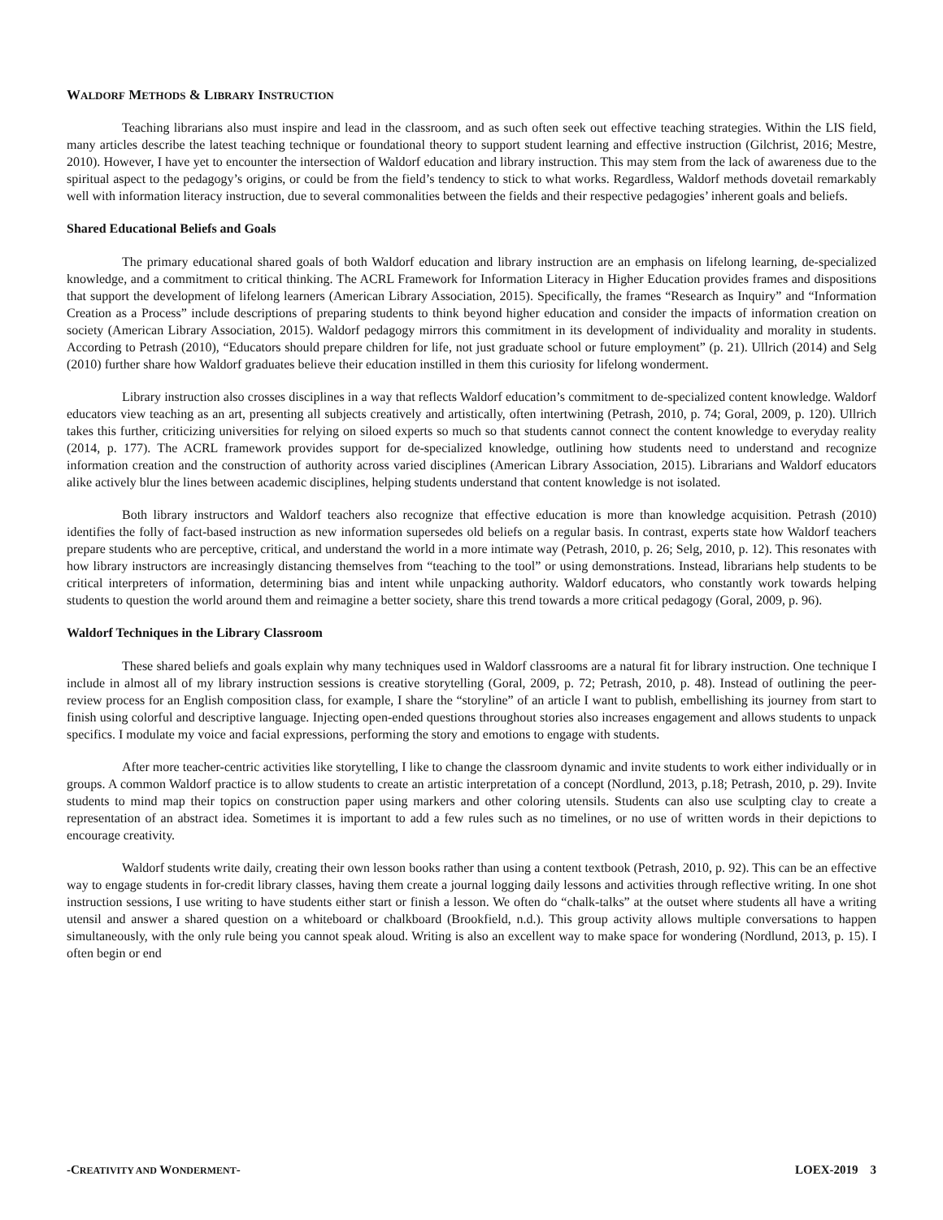WALDORF METHODS & LIBRARY INSTRUCTION
Teaching librarians also must inspire and lead in the classroom, and as such often seek out effective teaching strategies. Within the LIS field, many articles describe the latest teaching technique or foundational theory to support student learning and effective instruction (Gilchrist, 2016; Mestre, 2010). However, I have yet to encounter the intersection of Waldorf education and library instruction. This may stem from the lack of awareness due to the spiritual aspect to the pedagogy’s origins, or could be from the field’s tendency to stick to what works. Regardless, Waldorf methods dovetail remarkably well with information literacy instruction, due to several commonalities between the fields and their respective pedagogies’ inherent goals and beliefs.
Shared Educational Beliefs and Goals
The primary educational shared goals of both Waldorf education and library instruction are an emphasis on lifelong learning, de-specialized knowledge, and a commitment to critical thinking. The ACRL Framework for Information Literacy in Higher Education provides frames and dispositions that support the development of lifelong learners (American Library Association, 2015). Specifically, the frames “Research as Inquiry” and “Information Creation as a Process” include descriptions of preparing students to think beyond higher education and consider the impacts of information creation on society (American Library Association, 2015). Waldorf pedagogy mirrors this commitment in its development of individuality and morality in students. According to Petrash (2010), “Educators should prepare children for life, not just graduate school or future employment” (p. 21). Ullrich (2014) and Selg (2010) further share how Waldorf graduates believe their education instilled in them this curiosity for lifelong wonderment.
Library instruction also crosses disciplines in a way that reflects Waldorf education’s commitment to de-specialized content knowledge. Waldorf educators view teaching as an art, presenting all subjects creatively and artistically, often intertwining (Petrash, 2010, p. 74; Goral, 2009, p. 120). Ullrich takes this further, criticizing universities for relying on siloed experts so much so that students cannot connect the content knowledge to everyday reality (2014, p. 177). The ACRL framework provides support for de-specialized knowledge, outlining how students need to understand and recognize information creation and the construction of authority across varied disciplines (American Library Association, 2015). Librarians and Waldorf educators alike actively blur the lines between academic disciplines, helping students understand that content knowledge is not isolated.
Both library instructors and Waldorf teachers also recognize that effective education is more than knowledge acquisition. Petrash (2010) identifies the folly of fact-based instruction as new information supersedes old beliefs on a regular basis. In contrast, experts state how Waldorf teachers prepare students who are perceptive, critical, and understand the world in a more intimate way (Petrash, 2010, p. 26; Selg, 2010, p. 12). This resonates with how library instructors are increasingly distancing themselves from “teaching to the tool” or using demonstrations. Instead, librarians help students to be critical interpreters of information, determining bias and intent while unpacking authority. Waldorf educators, who constantly work towards helping students to question the world around them and reimagine a better society, share this trend towards a more critical pedagogy (Goral, 2009, p. 96).
Waldorf Techniques in the Library Classroom
These shared beliefs and goals explain why many techniques used in Waldorf classrooms are a natural fit for library instruction. One technique I include in almost all of my library instruction sessions is creative storytelling (Goral, 2009, p. 72; Petrash, 2010, p. 48). Instead of outlining the peer-review process for an English composition class, for example, I share the “storyline” of an article I want to publish, embellishing its journey from start to finish using colorful and descriptive language. Injecting open-ended questions throughout stories also increases engagement and allows students to unpack specifics. I modulate my voice and facial expressions, performing the story and emotions to engage with students.
After more teacher-centric activities like storytelling, I like to change the classroom dynamic and invite students to work either individually or in groups. A common Waldorf practice is to allow students to create an artistic interpretation of a concept (Nordlund, 2013, p.18; Petrash, 2010, p. 29). Invite students to mind map their topics on construction paper using markers and other coloring utensils. Students can also use sculpting clay to create a representation of an abstract idea. Sometimes it is important to add a few rules such as no timelines, or no use of written words in their depictions to encourage creativity.
Waldorf students write daily, creating their own lesson books rather than using a content textbook (Petrash, 2010, p. 92). This can be an effective way to engage students in for-credit library classes, having them create a journal logging daily lessons and activities through reflective writing. In one shot instruction sessions, I use writing to have students either start or finish a lesson. We often do “chalk-talks” at the outset where students all have a writing utensil and answer a shared question on a whiteboard or chalkboard (Brookfield, n.d.). This group activity allows multiple conversations to happen simultaneously, with the only rule being you cannot speak aloud. Writing is also an excellent way to make space for wondering (Nordlund, 2013, p. 15). I often begin or end
-CREATIVITY AND WONDERMENT- LOEX-2019 3